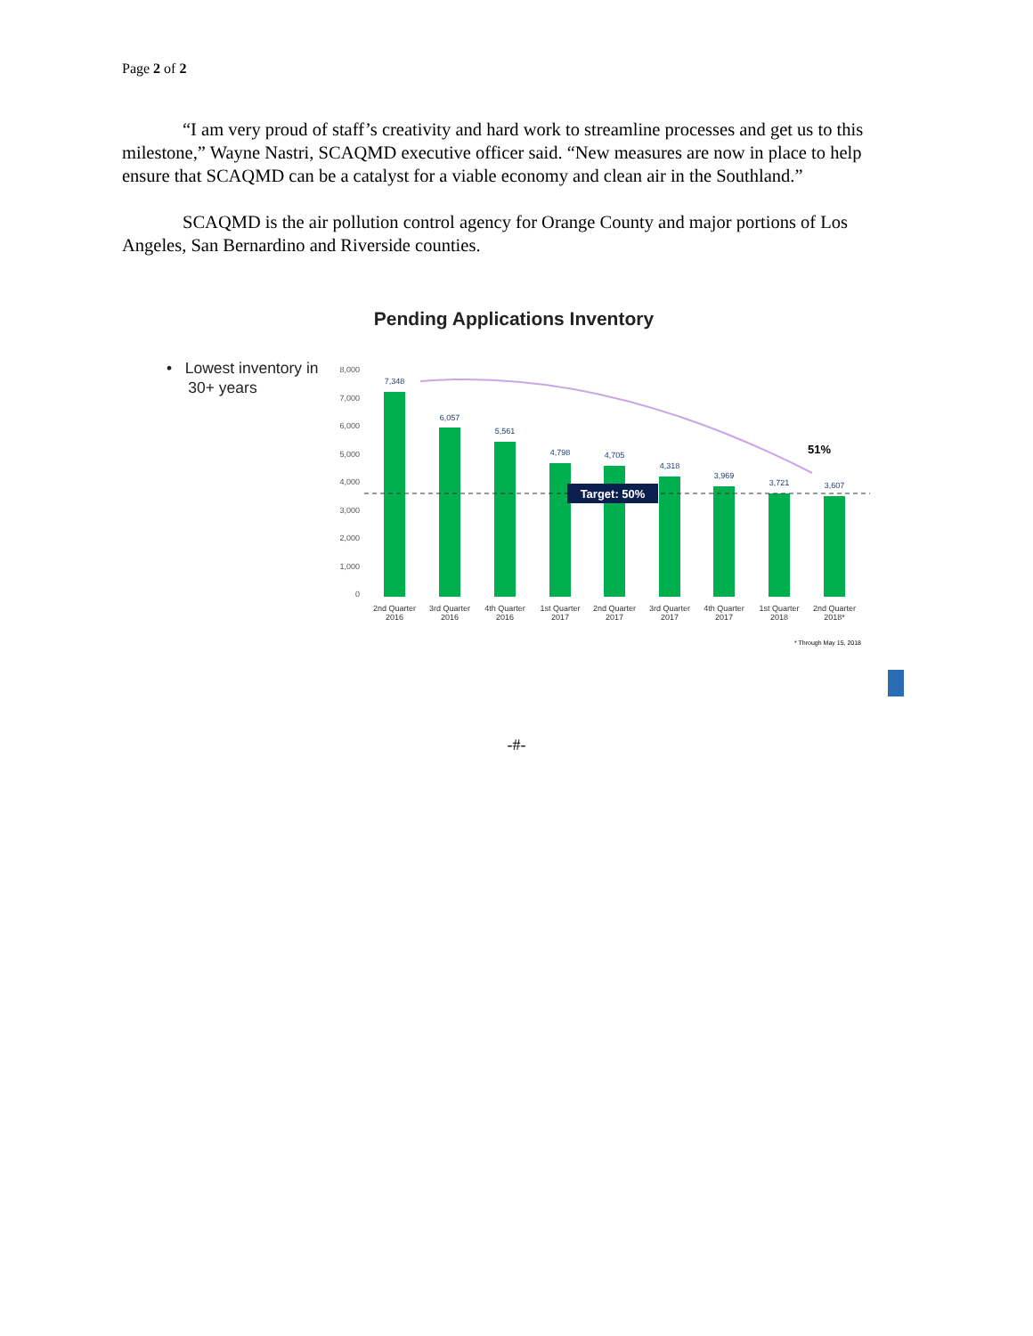Page 2 of 2
“I am very proud of staff’s creativity and hard work to streamline processes and get us to this milestone,” Wayne Nastri, SCAQMD executive officer said. “New measures are now in place to help ensure that SCAQMD can be a catalyst for a viable economy and clean air in the Southland.”
SCAQMD is the air pollution control agency for Orange County and major portions of Los Angeles, San Bernardino and Riverside counties.
Pending Applications Inventory
• Lowest inventory in
30+ years
8,000
7,000
6,000
5,000
4,000
3,000
2,000
1,000
0
7,348
6,057
5,561
4,798
4,705
4,318
3,969
3,721
3,607
Target: 50%
51%
2nd Quarter
2016
3rd Quarter
2016
4th Quarter
2016
1st Quarter
2017
2nd Quarter
2017
3rd Quarter
2017
4th Quarter
2017
1st Quarter
2018
2nd Quarter
2018*
* Through May 15, 2018
-#-